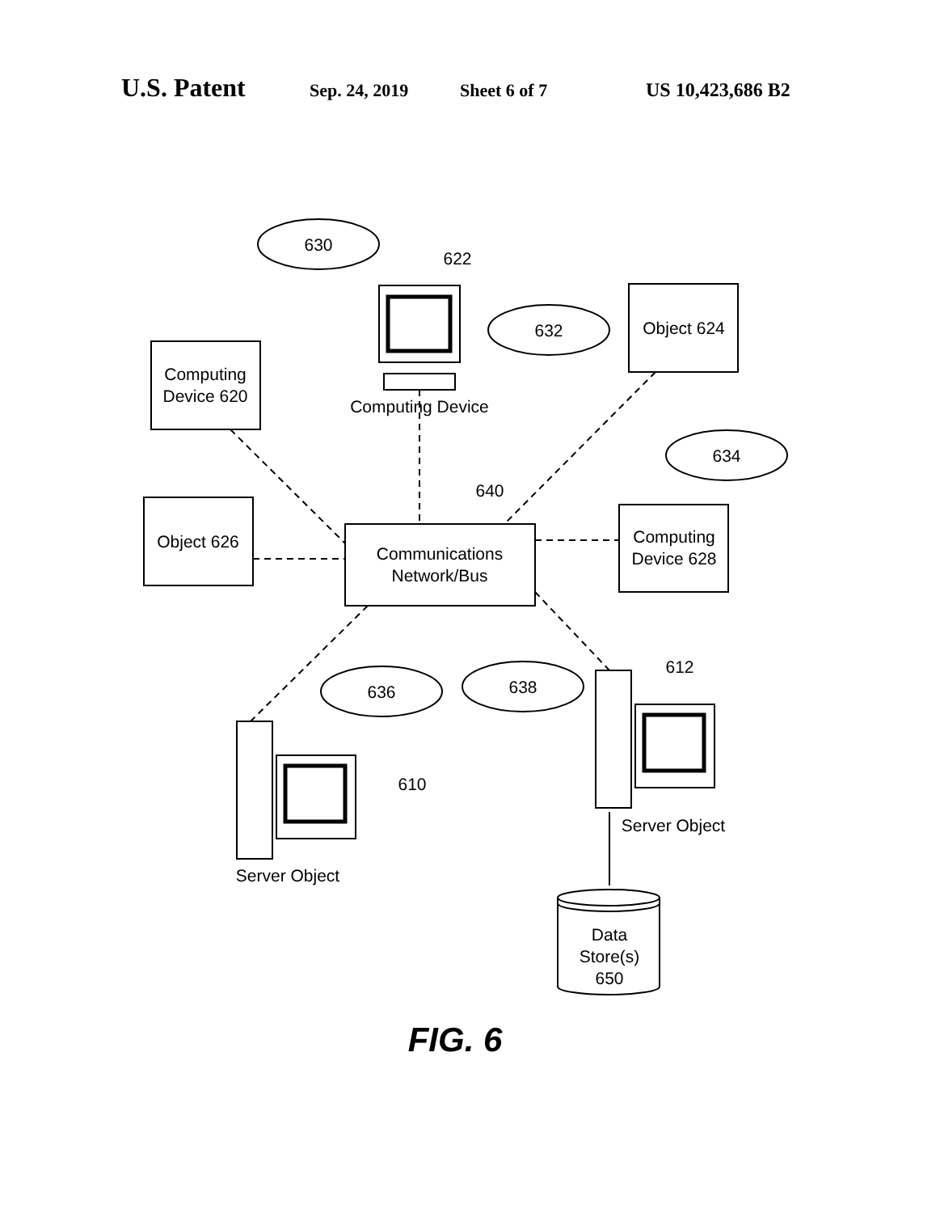U.S. Patent Sep. 24, 2019 Sheet 6 of 7 US 10,423,686 B2
630
622
632
Object 624
Computing
Device 620
Computing Device
634
640
Object 626
Communications
Network/Bus
Computing
Device 628
612
636
638
610
Server Object
Server Object
Data
Store(s)
650
FIG. 6